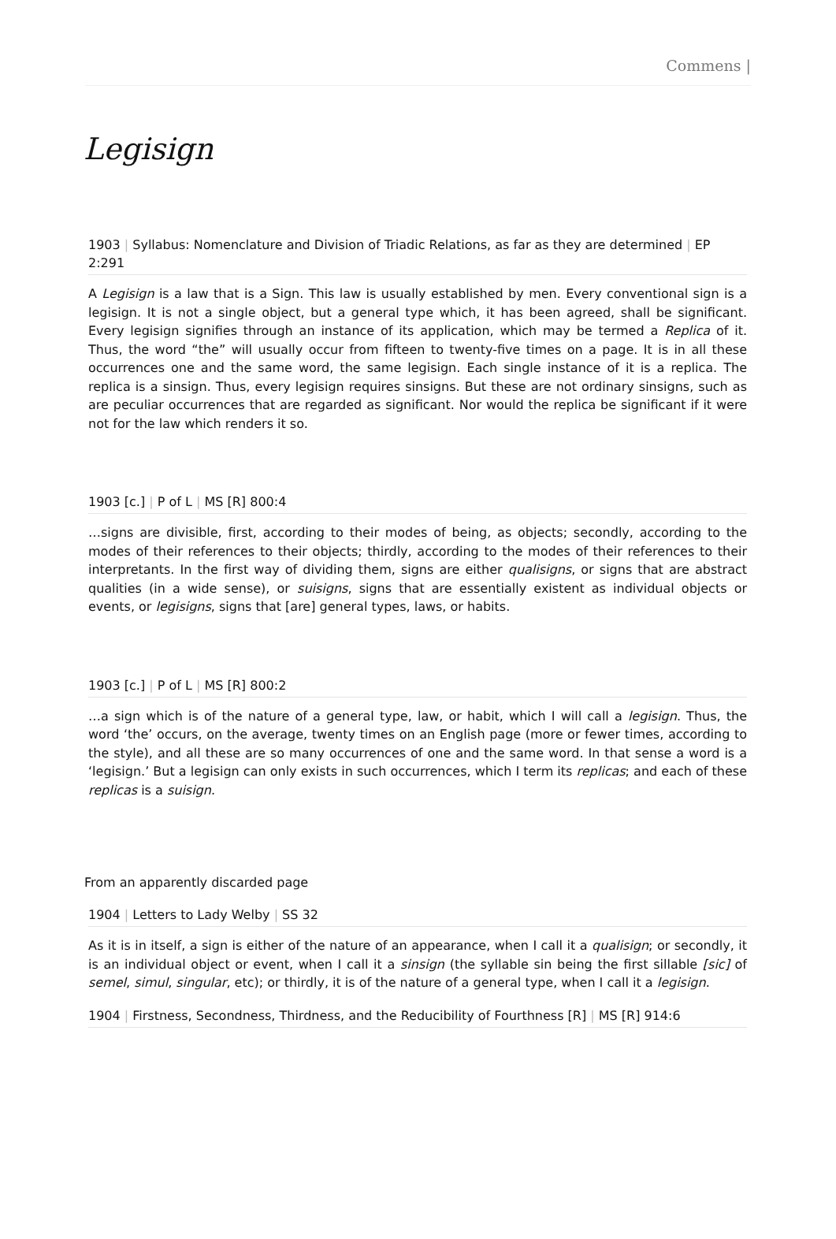Commens |
Legisign
1903 | Syllabus: Nomenclature and Division of Triadic Relations, as far as they are determined | EP 2:291
A Legisign is a law that is a Sign. This law is usually established by men. Every conventional sign is a legisign. It is not a single object, but a general type which, it has been agreed, shall be significant. Every legisign signifies through an instance of its application, which may be termed a Replica of it. Thus, the word “the” will usually occur from fifteen to twenty-five times on a page. It is in all these occurrences one and the same word, the same legisign. Each single instance of it is a replica. The replica is a sinsign. Thus, every legisign requires sinsigns. But these are not ordinary sinsigns, such as are peculiar occurrences that are regarded as significant. Nor would the replica be significant if it were not for the law which renders it so.
1903 [c.] | P of L | MS [R] 800:4
…signs are divisible, first, according to their modes of being, as objects; secondly, according to the modes of their references to their objects; thirdly, according to the modes of their references to their interpretants. In the first way of dividing them, signs are either qualisigns, or signs that are abstract qualities (in a wide sense), or suisigns, signs that are essentially existent as individual objects or events, or legisigns, signs that [are] general types, laws, or habits.
1903 [c.] | P of L | MS [R] 800:2
…a sign which is of the nature of a general type, law, or habit, which I will call a legisign. Thus, the word ‘the’ occurs, on the average, twenty times on an English page (more or fewer times, according to the style), and all these are so many occurrences of one and the same word. In that sense a word is a ‘legisign.’ But a legisign can only exists in such occurrences, which I term its replicas; and each of these replicas is a suisign.
From an apparently discarded page
1904 | Letters to Lady Welby | SS 32
As it is in itself, a sign is either of the nature of an appearance, when I call it a qualisign; or secondly, it is an individual object or event, when I call it a sinsign (the syllable sin being the first sillable [sic] of semel, simul, singular, etc); or thirdly, it is of the nature of a general type, when I call it a legisign.
1904 | Firstness, Secondness, Thirdness, and the Reducibility of Fourthness [R] | MS [R] 914:6